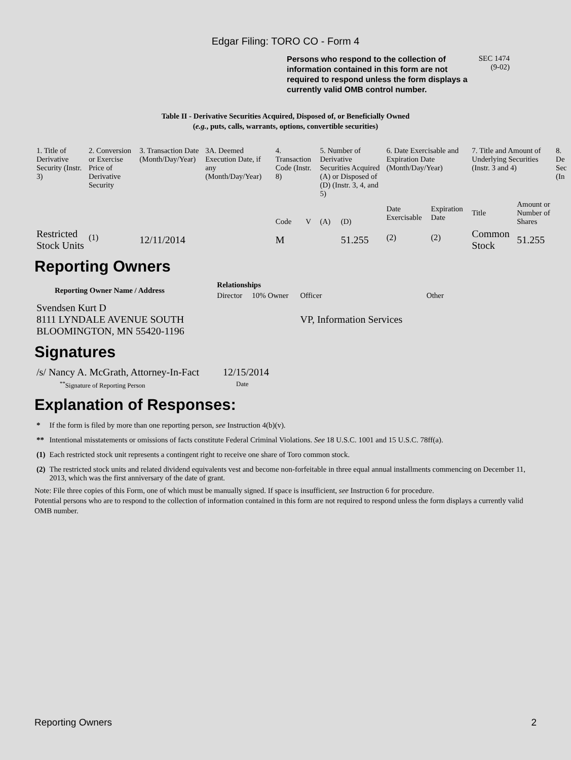Edgar Filing: TORO CO - Form 4
Persons who respond to the collection of information contained in this form are not required to respond unless the form displays a currently valid OMB control number.
SEC 1474
(9-02)
Table II - Derivative Securities Acquired, Disposed of, or Beneficially Owned
(e.g., puts, calls, warrants, options, convertible securities)
| 1. Title of Derivative Security (Instr. 3) | 2. Conversion or Exercise Price of Derivative Security | 3. Transaction Date (Month/Day/Year) | 3A. Deemed Execution Date, if any (Month/Day/Year) | 4. Transaction Code (Instr. 8) | | 5. Number of Derivative Securities Acquired (A) or Disposed of (D) (Instr. 3, 4, and 5) | | 6. Date Exercisable and Expiration Date (Month/Day/Year) | | 7. Title and Amount of Underlying Securities (Instr. 3 and 4) | | 8. De Sec (In |
| | | | | Code | V | (A) | (D) | Date Exercisable | Expiration Date | Title | Amount or Number of Shares | |
| Restricted Stock Units | <sup>(1)</sup> | 12/11/2014 | | M | | | 51.255 | <sup>(2)</sup> | <sup>(2)</sup> | Common Stock | 51.255 | |
Reporting Owners
| Reporting Owner Name / Address | Relationships | | | |
| --- | --- | --- | --- | --- |
| | Director | 10% Owner | Officer | Other |
| Svendsen Kurt D 8111 LYNDALE AVENUE SOUTH BLOOMINGTON, MN 55420-1196 | | | VP, Information Services | |
Signatures
| /s/ Nancy A. McGrath, Attorney-In-Fact | 12/15/2014 |
| <sup>**</sup> Signature of Reporting Person | Date |
Explanation of Responses:
| * | If the form is filed by more than one reporting person, see Instruction 4(b)(v). |
| ** | Intentional misstatements or omissions of facts constitute Federal Criminal Violations. See 18 U.S.C. 1001 and 15 U.S.C. 78ff(a). |
| (1) | Each restricted stock unit represents a contingent right to receive one share of Toro common stock. |
| (2) | The restricted stock units and related dividend equivalents vest and become non-forfeitable in three equal annual installments commencing on December 11, 2013, which was the first anniversary of the date of grant. |
Note: File three copies of this Form, one of which must be manually signed. If space is insufficient, see Instruction 6 for procedure.
Potential persons who are to respond to the collection of information contained in this form are not required to respond unless the form displays a currently valid OMB number.
Reporting Owners 2